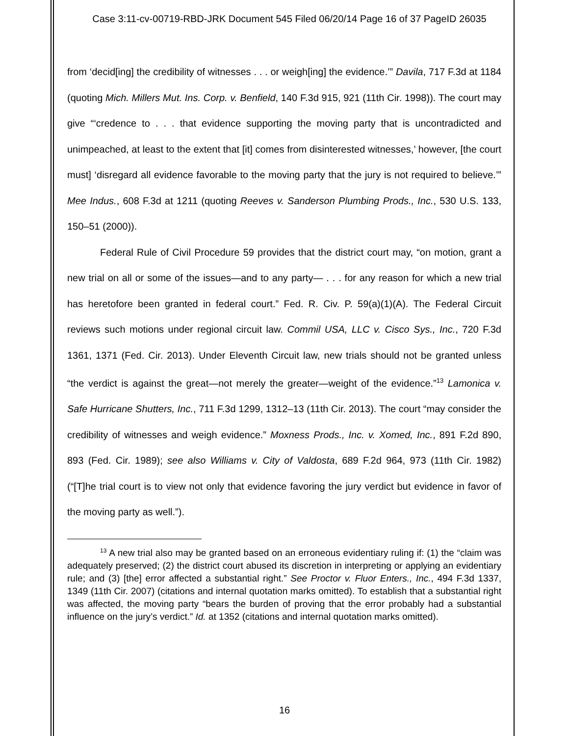Case 3:11-cv-00719-RBD-JRK Document 545 Filed 06/20/14 Page 16 of 37 PageID 26035
from ‘decid[ing] the credibility of witnesses . . . or weigh[ing] the evidence.’” Davila, 717 F.3d at 1184 (quoting Mich. Millers Mut. Ins. Corp. v. Benfield, 140 F.3d 915, 921 (11th Cir. 1998)). The court may give “‘credence to . . . that evidence supporting the moving party that is uncontradicted and unimpeached, at least to the extent that [it] comes from disinterested witnesses,’ however, [the court must] ‘disregard all evidence favorable to the moving party that the jury is not required to believe.’” Mee Indus., 608 F.3d at 1211 (quoting Reeves v. Sanderson Plumbing Prods., Inc., 530 U.S. 133, 150–51 (2000)).
Federal Rule of Civil Procedure 59 provides that the district court may, “on motion, grant a new trial on all or some of the issues—and to any party— . . . for any reason for which a new trial has heretofore been granted in federal court.” Fed. R. Civ. P. 59(a)(1)(A). The Federal Circuit reviews such motions under regional circuit law. Commil USA, LLC v. Cisco Sys., Inc., 720 F.3d 1361, 1371 (Fed. Cir. 2013). Under Eleventh Circuit law, new trials should not be granted unless “the verdict is against the great—not merely the greater—weight of the evidence.”<sup>13</sup> Lamonica v. Safe Hurricane Shutters, Inc., 711 F.3d 1299, 1312–13 (11th Cir. 2013). The court “may consider the credibility of witnesses and weigh evidence.” Moxness Prods., Inc. v. Xomed, Inc., 891 F.2d 890, 893 (Fed. Cir. 1989); see also Williams v. City of Valdosta, 689 F.2d 964, 973 (11th Cir. 1982) (“[T]he trial court is to view not only that evidence favoring the jury verdict but evidence in favor of the moving party as well.”).
<sup>13</sup> A new trial also may be granted based on an erroneous evidentiary ruling if: (1) the “claim was adequately preserved; (2) the district court abused its discretion in interpreting or applying an evidentiary rule; and (3) [the] error affected a substantial right.” See Proctor v. Fluor Enters., Inc., 494 F.3d 1337, 1349 (11th Cir. 2007) (citations and internal quotation marks omitted). To establish that a substantial right was affected, the moving party “bears the burden of proving that the error probably had a substantial influence on the jury’s verdict.” Id. at 1352 (citations and internal quotation marks omitted).
16